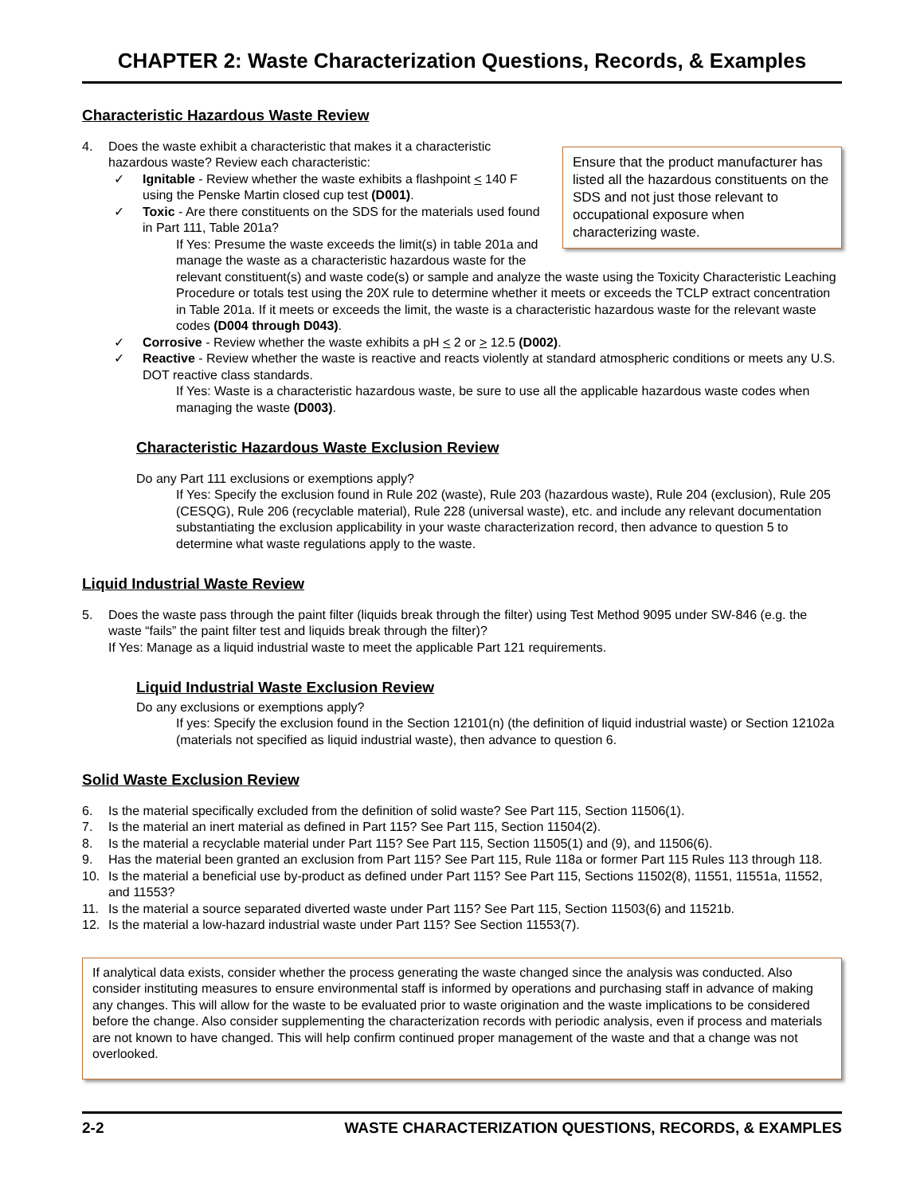CHAPTER 2: Waste Characterization Questions, Records, & Examples
Characteristic Hazardous Waste Review
Ensure that the product manufacturer has listed all the hazardous constituents on the SDS and not just those relevant to occupational exposure when characterizing waste.
4. Does the waste exhibit a characteristic that makes it a characteristic hazardous waste? Review each characteristic:
✓ Ignitable - Review whether the waste exhibits a flashpoint < 140 F using the Penske Martin closed cup test (D001).
✓ Toxic - Are there constituents on the SDS for the materials used found in Part 111, Table 201a?
If Yes: Presume the waste exceeds the limit(s) in table 201a and manage the waste as a characteristic hazardous waste for the relevant constituent(s) and waste code(s) or sample and analyze the waste using the Toxicity Characteristic Leaching Procedure or totals test using the 20X rule to determine whether it meets or exceeds the TCLP extract concentration in Table 201a. If it meets or exceeds the limit, the waste is a characteristic hazardous waste for the relevant waste codes (D004 through D043).
✓ Corrosive - Review whether the waste exhibits a pH < 2 or > 12.5 (D002).
✓ Reactive - Review whether the waste is reactive and reacts violently at standard atmospheric conditions or meets any U.S. DOT reactive class standards.
If Yes: Waste is a characteristic hazardous waste, be sure to use all the applicable hazardous waste codes when managing the waste (D003).
Characteristic Hazardous Waste Exclusion Review
Do any Part 111 exclusions or exemptions apply?
If Yes: Specify the exclusion found in Rule 202 (waste), Rule 203 (hazardous waste), Rule 204 (exclusion), Rule 205 (CESQG), Rule 206 (recyclable material), Rule 228 (universal waste), etc. and include any relevant documentation substantiating the exclusion applicability in your waste characterization record, then advance to question 5 to determine what waste regulations apply to the waste.
Liquid Industrial Waste Review
5. Does the waste pass through the paint filter (liquids break through the filter) using Test Method 9095 under SW-846 (e.g. the waste “fails” the paint filter test and liquids break through the filter)?
If Yes: Manage as a liquid industrial waste to meet the applicable Part 121 requirements.
Liquid Industrial Waste Exclusion Review
Do any exclusions or exemptions apply?
If yes: Specify the exclusion found in the Section 12101(n) (the definition of liquid industrial waste) or Section 12102a (materials not specified as liquid industrial waste), then advance to question 6.
Solid Waste Exclusion Review
6. Is the material specifically excluded from the definition of solid waste? See Part 115, Section 11506(1).
7. Is the material an inert material as defined in Part 115? See Part 115, Section 11504(2).
8. Is the material a recyclable material under Part 115? See Part 115, Section 11505(1) and (9), and 11506(6).
9. Has the material been granted an exclusion from Part 115? See Part 115, Rule 118a or former Part 115 Rules 113 through 118.
10. Is the material a beneficial use by-product as defined under Part 115? See Part 115, Sections 11502(8), 11551, 11551a, 11552, and 11553?
11. Is the material a source separated diverted waste under Part 115? See Part 115, Section 11503(6) and 11521b.
12. Is the material a low-hazard industrial waste under Part 115? See Section 11553(7).
If analytical data exists, consider whether the process generating the waste changed since the analysis was conducted. Also consider instituting measures to ensure environmental staff is informed by operations and purchasing staff in advance of making any changes. This will allow for the waste to be evaluated prior to waste origination and the waste implications to be considered before the change. Also consider supplementing the characterization records with periodic analysis, even if process and materials are not known to have changed. This will help confirm continued proper management of the waste and that a change was not overlooked.
2-2 WASTE CHARACTERIZATION QUESTIONS, RECORDS, & EXAMPLES